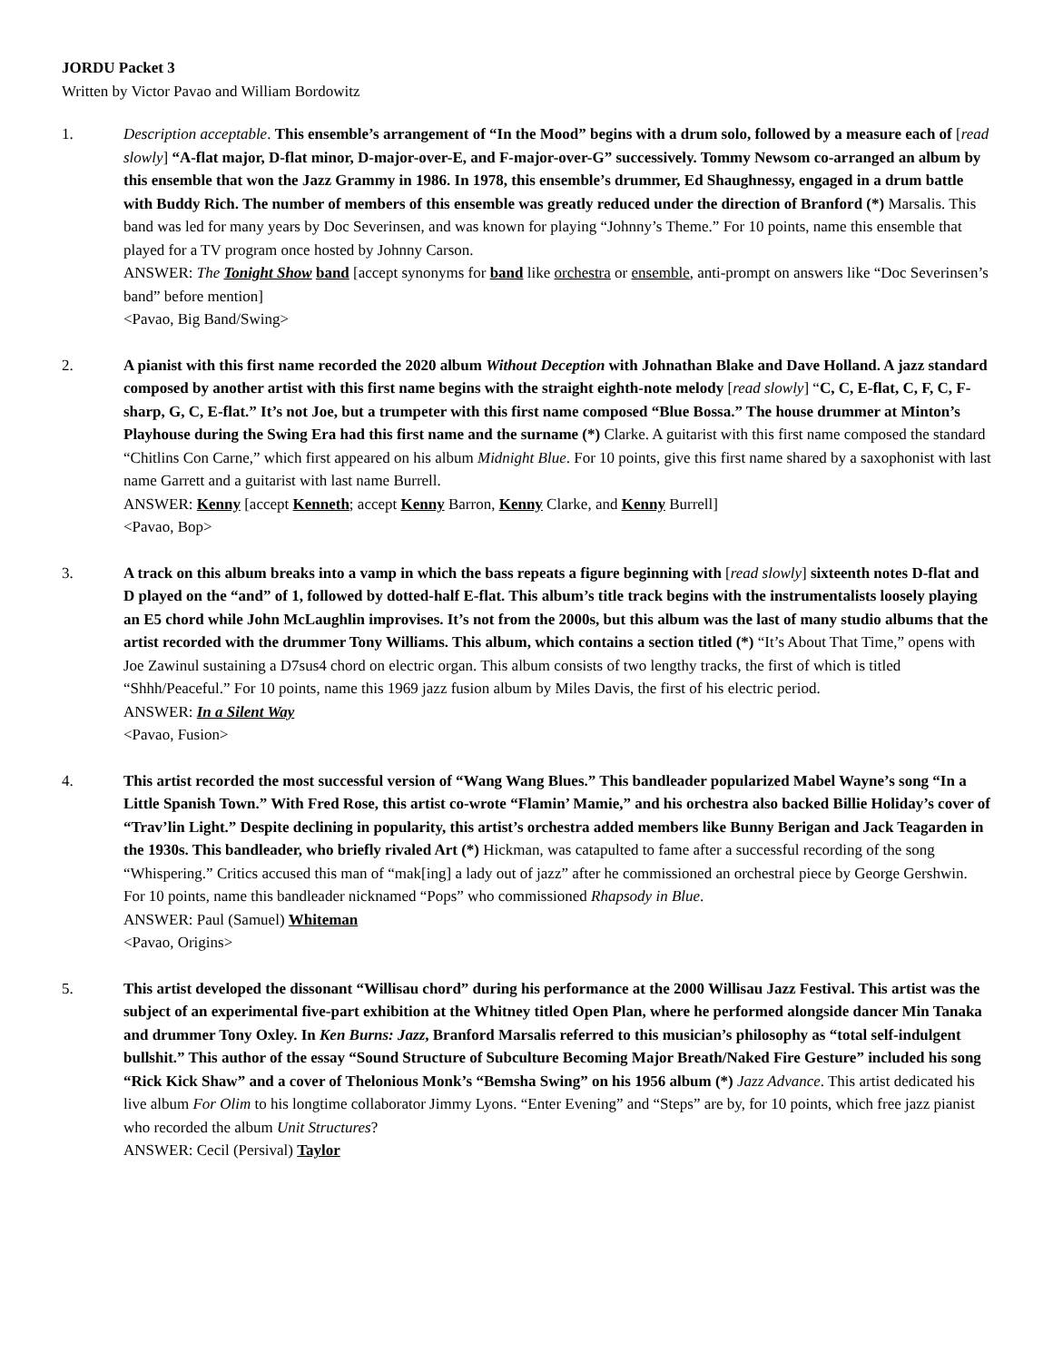JORDU Packet 3
Written by Victor Pavao and William Bordowitz
1. Description acceptable. This ensemble’s arrangement of “In the Mood” begins with a drum solo, followed by a measure each of [read slowly] “A-flat major, D-flat minor, D-major-over-E, and F-major-over-G” successively. Tommy Newsom co-arranged an album by this ensemble that won the Jazz Grammy in 1986. In 1978, this ensemble’s drummer, Ed Shaughnessy, engaged in a drum battle with Buddy Rich. The number of members of this ensemble was greatly reduced under the direction of Branford (*) Marsalis. This band was led for many years by Doc Severinsen, and was known for playing “Johnny’s Theme.” For 10 points, name this ensemble that played for a TV program once hosted by Johnny Carson.
ANSWER: The Tonight Show band [accept synonyms for band like orchestra or ensemble, anti-prompt on answers like “Doc Severinsen’s band” before mention]
<Pavao, Big Band/Swing>
2. A pianist with this first name recorded the 2020 album Without Deception with Johnathan Blake and Dave Holland. A jazz standard composed by another artist with this first name begins with the straight eighth-note melody [read slowly] “C, C, E-flat, C, F, C, F-sharp, G, C, E-flat.” It’s not Joe, but a trumpeter with this first name composed “Blue Bossa.” The house drummer at Minton’s Playhouse during the Swing Era had this first name and the surname (*) Clarke. A guitarist with this first name composed the standard “Chitlins Con Carne,” which first appeared on his album Midnight Blue. For 10 points, give this first name shared by a saxophonist with last name Garrett and a guitarist with last name Burrell.
ANSWER: Kenny [accept Kenneth; accept Kenny Barron, Kenny Clarke, and Kenny Burrell]
<Pavao, Bop>
3. A track on this album breaks into a vamp in which the bass repeats a figure beginning with [read slowly] sixteenth notes D-flat and D played on the “and” of 1, followed by dotted-half E-flat. This album’s title track begins with the instrumentalists loosely playing an E5 chord while John McLaughlin improvises. It’s not from the 2000s, but this album was the last of many studio albums that the artist recorded with the drummer Tony Williams. This album, which contains a section titled (*) “It’s About That Time,” opens with Joe Zawinul sustaining a D7sus4 chord on electric organ. This album consists of two lengthy tracks, the first of which is titled “Shhh/Peaceful.” For 10 points, name this 1969 jazz fusion album by Miles Davis, the first of his electric period.
ANSWER: In a Silent Way
<Pavao, Fusion>
4. This artist recorded the most successful version of “Wang Wang Blues.” This bandleader popularized Mabel Wayne’s song “In a Little Spanish Town.” With Fred Rose, this artist co-wrote “Flamin’ Mamie,” and his orchestra also backed Billie Holiday’s cover of “Trav’lin Light.” Despite declining in popularity, this artist’s orchestra added members like Bunny Berigan and Jack Teagarden in the 1930s. This bandleader, who briefly rivaled Art (*) Hickman, was catapulted to fame after a successful recording of the song “Whispering.” Critics accused this man of “mak[ing] a lady out of jazz” after he commissioned an orchestral piece by George Gershwin. For 10 points, name this bandleader nicknamed “Pops” who commissioned Rhapsody in Blue.
ANSWER: Paul (Samuel) Whiteman
<Pavao, Origins>
5. This artist developed the dissonant “Willisau chord” during his performance at the 2000 Willisau Jazz Festival. This artist was the subject of an experimental five-part exhibition at the Whitney titled Open Plan, where he performed alongside dancer Min Tanaka and drummer Tony Oxley. In Ken Burns: Jazz, Branford Marsalis referred to this musician’s philosophy as “total self-indulgent bullshit.” This author of the essay “Sound Structure of Subculture Becoming Major Breath/Naked Fire Gesture” included his song “Rick Kick Shaw” and a cover of Thelonious Monk’s “Bemsha Swing” on his 1956 album (*) Jazz Advance. This artist dedicated his live album For Olim to his longtime collaborator Jimmy Lyons. “Enter Evening” and “Steps” are by, for 10 points, which free jazz pianist who recorded the album Unit Structures?
ANSWER: Cecil (Persival) Taylor